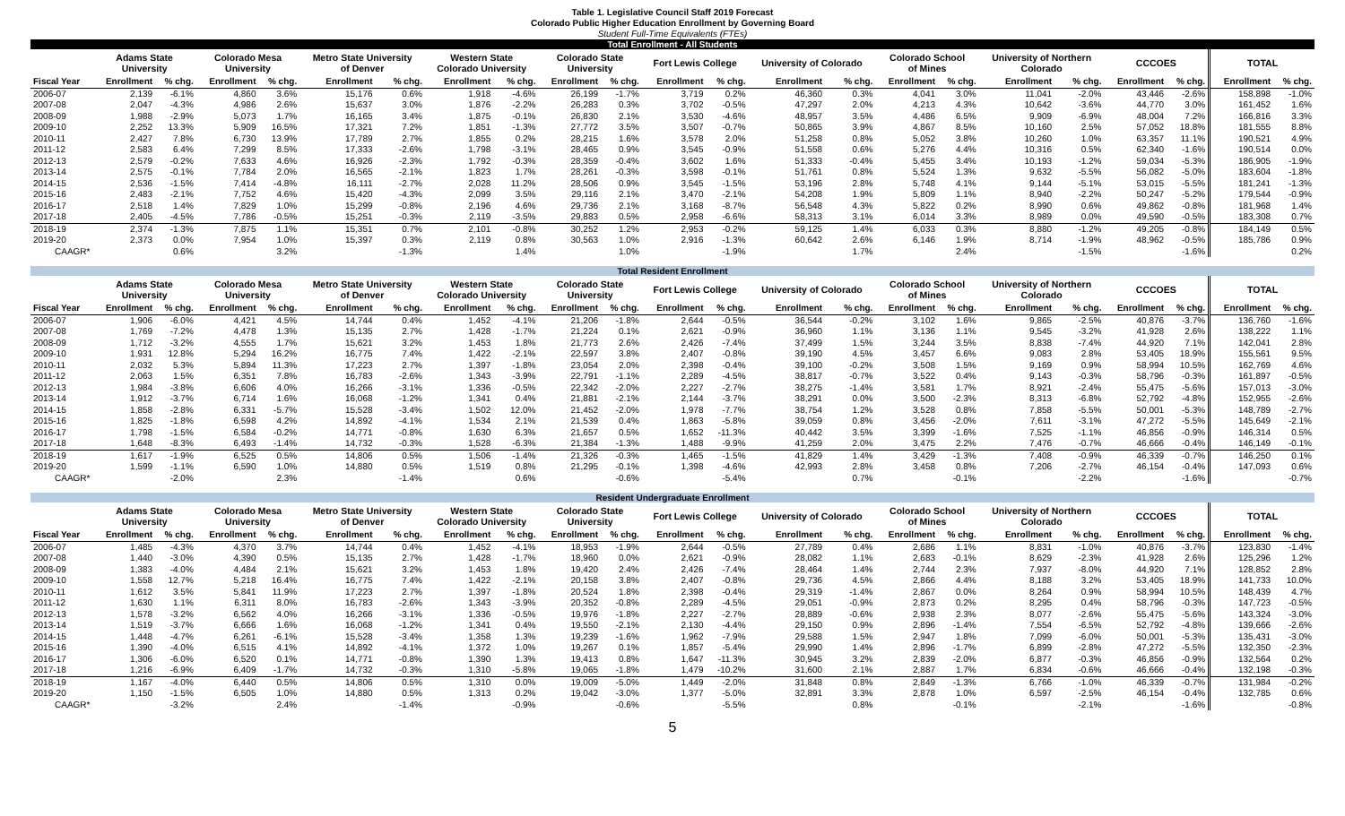Table 1. Legislative Council Staff 2019 Forecast
Colorado Public Higher Education Enrollment by Governing Board
Student Full-Time Equivalents (FTEs)
| Total Enrollment - All Students | | | | | | | | | | | | | | | | | | | | | | |
| | Adams State University | | Colorado Mesa University | | Metro State University of Denver | | Western State Colorado University | | Colorado State University | | Fort Lewis College | | University of Colorado | | Colorado School of Mines | | University of Northern Colorado | | CCCOES | | TOTAL | |
| Fiscal Year | Enrollment | % chg. | Enrollment | % chg. | Enrollment | % chg. | Enrollment | % chg. | Enrollment | % chg. | Enrollment | % chg. | Enrollment | % chg. | Enrollment | % chg. | Enrollment | % chg. | Enrollment | % chg. | Enrollment | % chg. |
| 2006-07 | 2,139 | -6.1% | 4,860 | 3.6% | 15,176 | 0.6% | 1,918 | -4.6% | 26,199 | -1.7% | 3,719 | 0.2% | 46,360 | 0.3% | 4,041 | 3.0% | 11,041 | -2.0% | 43,446 | -2.6% | 158,898 | -1.0% |
| 2007-08 | 2,047 | -4.3% | 4,986 | 2.6% | 15,637 | 3.0% | 1,876 | -2.2% | 26,283 | 0.3% | 3,702 | -0.5% | 47,297 | 2.0% | 4,213 | 4.3% | 10,642 | -3.6% | 44,770 | 3.0% | 161,452 | 1.6% |
| 2008-09 | 1,988 | -2.9% | 5,073 | 1.7% | 16,165 | 3.4% | 1,875 | -0.1% | 26,830 | 2.1% | 3,530 | -4.6% | 48,957 | 3.5% | 4,486 | 6.5% | 9,909 | -6.9% | 48,004 | 7.2% | 166,816 | 3.3% |
| 2009-10 | 2,252 | 13.3% | 5,909 | 16.5% | 17,321 | 7.2% | 1,851 | -1.3% | 27,772 | 3.5% | 3,507 | -0.7% | 50,865 | 3.9% | 4,867 | 8.5% | 10,160 | 2.5% | 57,052 | 18.8% | 181,555 | 8.8% |
| 2010-11 | 2,427 | 7.8% | 6,730 | 13.9% | 17,789 | 2.7% | 1,855 | 0.2% | 28,215 | 1.6% | 3,578 | 2.0% | 51,258 | 0.8% | 5,052 | 3.8% | 10,260 | 1.0% | 63,357 | 11.1% | 190,521 | 4.9% |
| 2011-12 | 2,583 | 6.4% | 7,299 | 8.5% | 17,333 | -2.6% | 1,798 | -3.1% | 28,465 | 0.9% | 3,545 | -0.9% | 51,558 | 0.6% | 5,276 | 4.4% | 10,316 | 0.5% | 62,340 | -1.6% | 190,514 | 0.0% |
| 2012-13 | 2,579 | -0.2% | 7,633 | 4.6% | 16,926 | -2.3% | 1,792 | -0.3% | 28,359 | -0.4% | 3,602 | 1.6% | 51,333 | -0.4% | 5,455 | 3.4% | 10,193 | -1.2% | 59,034 | -5.3% | 186,905 | -1.9% |
| 2013-14 | 2,575 | -0.1% | 7,784 | 2.0% | 16,565 | -2.1% | 1,823 | 1.7% | 28,261 | -0.3% | 3,598 | -0.1% | 51,761 | 0.8% | 5,524 | 1.3% | 9,632 | -5.5% | 56,082 | -5.0% | 183,604 | -1.8% |
| 2014-15 | 2,536 | -1.5% | 7,414 | -4.8% | 16,111 | -2.7% | 2,028 | 11.2% | 28,506 | 0.9% | 3,545 | -1.5% | 53,196 | 2.8% | 5,748 | 4.1% | 9,144 | -5.1% | 53,015 | -5.5% | 181,241 | -1.3% |
| 2015-16 | 2,483 | -2.1% | 7,752 | 4.6% | 15,420 | -4.3% | 2,099 | 3.5% | 29,116 | 2.1% | 3,470 | -2.1% | 54,208 | 1.9% | 5,809 | 1.1% | 8,940 | -2.2% | 50,247 | -5.2% | 179,544 | -0.9% |
| 2016-17 | 2,518 | 1.4% | 7,829 | 1.0% | 15,299 | -0.8% | 2,196 | 4.6% | 29,736 | 2.1% | 3,168 | -8.7% | 56,548 | 4.3% | 5,822 | 0.2% | 8,990 | 0.6% | 49,862 | -0.8% | 181,968 | 1.4% |
| 2017-18 | 2,405 | -4.5% | 7,786 | -0.5% | 15,251 | -0.3% | 2,119 | -3.5% | 29,883 | 0.5% | 2,958 | -6.6% | 58,313 | 3.1% | 6,014 | 3.3% | 8,989 | 0.0% | 49,590 | -0.5% | 183,308 | 0.7% |
| 2018-19 | 2,374 | -1.3% | 7,875 | 1.1% | 15,351 | 0.7% | 2,101 | -0.8% | 30,252 | 1.2% | 2,953 | -0.2% | 59,125 | 1.4% | 6,033 | 0.3% | 8,880 | -1.2% | 49,205 | -0.8% | 184,149 | 0.5% |
| 2019-20 | 2,373 | 0.0% | 7,954 | 1.0% | 15,397 | 0.3% | 2,119 | 0.8% | 30,563 | 1.0% | 2,916 | -1.3% | 60,642 | 2.6% | 6,146 | 1.9% | 8,714 | -1.9% | 48,962 | -0.5% | 185,786 | 0.9% |
| CAAGR* | | 0.6% | | 3.2% | | -1.3% | | 1.4% | | 1.0% | | -1.9% | | 1.7% | | 2.4% | | -1.5% | | -1.6% | | 0.2% |
| Total Resident Enrollment | | | | | | | | | | | | | | | | | | | | | | |
| | Adams State University | | Colorado Mesa University | | Metro State University of Denver | | Western State Colorado University | | Colorado State University | | Fort Lewis College | | University of Colorado | | Colorado School of Mines | | University of Northern Colorado | | CCCOES | | TOTAL | |
| Fiscal Year | Enrollment | % chg. | Enrollment | % chg. | Enrollment | % chg. | Enrollment | % chg. | Enrollment | % chg. | Enrollment | % chg. | Enrollment | % chg. | Enrollment | % chg. | Enrollment | % chg. | Enrollment | % chg. | Enrollment | % chg. |
| 2006-07 | 1,906 | -6.0% | 4,421 | 4.5% | 14,744 | 0.4% | 1,452 | -4.1% | 21,206 | -1.8% | 2,644 | -0.5% | 36,544 | -0.2% | 3,102 | 1.6% | 9,865 | -2.5% | 40,876 | -3.7% | 136,760 | -1.6% |
| 2007-08 | 1,769 | -7.2% | 4,478 | 1.3% | 15,135 | 2.7% | 1,428 | -1.7% | 21,224 | 0.1% | 2,621 | -0.9% | 36,960 | 1.1% | 3,136 | 1.1% | 9,545 | -3.2% | 41,928 | 2.6% | 138,222 | 1.1% |
| 2008-09 | 1,712 | -3.2% | 4,555 | 1.7% | 15,621 | 3.2% | 1,453 | 1.8% | 21,773 | 2.6% | 2,426 | -7.4% | 37,499 | 1.5% | 3,244 | 3.5% | 8,838 | -7.4% | 44,920 | 7.1% | 142,041 | 2.8% |
| 2009-10 | 1,931 | 12.8% | 5,294 | 16.2% | 16,775 | 7.4% | 1,422 | -2.1% | 22,597 | 3.8% | 2,407 | -0.8% | 39,190 | 4.5% | 3,457 | 6.6% | 9,083 | 2.8% | 53,405 | 18.9% | 155,561 | 9.5% |
| 2010-11 | 2,032 | 5.3% | 5,894 | 11.3% | 17,223 | 2.7% | 1,397 | -1.8% | 23,054 | 2.0% | 2,398 | -0.4% | 39,100 | -0.2% | 3,508 | 1.5% | 9,169 | 0.9% | 58,994 | 10.5% | 162,769 | 4.6% |
| 2011-12 | 2,063 | 1.5% | 6,351 | 7.8% | 16,783 | -2.6% | 1,343 | -3.9% | 22,791 | -1.1% | 2,289 | -4.5% | 38,817 | -0.7% | 3,522 | 0.4% | 9,143 | -0.3% | 58,796 | -0.3% | 161,897 | -0.5% |
| 2012-13 | 1,984 | -3.8% | 6,606 | 4.0% | 16,266 | -3.1% | 1,336 | -0.5% | 22,342 | -2.0% | 2,227 | -2.7% | 38,275 | -1.4% | 3,581 | 1.7% | 8,921 | -2.4% | 55,475 | -5.6% | 157,013 | -3.0% |
| 2013-14 | 1,912 | -3.7% | 6,714 | 1.6% | 16,068 | -1.2% | 1,341 | 0.4% | 21,881 | -2.1% | 2,144 | -3.7% | 38,291 | 0.0% | 3,500 | -2.3% | 8,313 | -6.8% | 52,792 | -4.8% | 152,955 | -2.6% |
| 2014-15 | 1,858 | -2.8% | 6,331 | -5.7% | 15,528 | -3.4% | 1,502 | 12.0% | 21,452 | -2.0% | 1,978 | -7.7% | 38,754 | 1.2% | 3,528 | 0.8% | 7,858 | -5.5% | 50,001 | -5.3% | 148,789 | -2.7% |
| 2015-16 | 1,825 | -1.8% | 6,598 | 4.2% | 14,892 | -4.1% | 1,534 | 2.1% | 21,539 | 0.4% | 1,863 | -5.8% | 39,059 | 0.8% | 3,456 | -2.0% | 7,611 | -3.1% | 47,272 | -5.5% | 145,649 | -2.1% |
| 2016-17 | 1,798 | -1.5% | 6,584 | -0.2% | 14,771 | -0.8% | 1,630 | 6.3% | 21,657 | 0.5% | 1,652 | -11.3% | 40,442 | 3.5% | 3,399 | -1.6% | 7,525 | -1.1% | 46,856 | -0.9% | 146,314 | 0.5% |
| 2017-18 | 1,648 | -8.3% | 6,493 | -1.4% | 14,732 | -0.3% | 1,528 | -6.3% | 21,384 | -1.3% | 1,488 | -9.9% | 41,259 | 2.0% | 3,475 | 2.2% | 7,476 | -0.7% | 46,666 | -0.4% | 146,149 | -0.1% |
| 2018-19 | 1,617 | -1.9% | 6,525 | 0.5% | 14,806 | 0.5% | 1,506 | -1.4% | 21,326 | -0.3% | 1,465 | -1.5% | 41,829 | 1.4% | 3,429 | -1.3% | 7,408 | -0.9% | 46,339 | -0.7% | 146,250 | 0.1% |
| 2019-20 | 1,599 | -1.1% | 6,590 | 1.0% | 14,880 | 0.5% | 1,519 | 0.8% | 21,295 | -0.1% | 1,398 | -4.6% | 42,993 | 2.8% | 3,458 | 0.8% | 7,206 | -2.7% | 46,154 | -0.4% | 147,093 | 0.6% |
| CAAGR* | | -2.0% | | 2.3% | | -1.4% | | 0.6% | | -0.6% | | -5.4% | | 0.7% | | -0.1% | | -2.2% | | -1.6% | | -0.7% |
| Resident Undergraduate Enrollment | | | | | | | | | | | | | | | | | | | | | | |
| | Adams State University | | Colorado Mesa University | | Metro State University of Denver | | Western State Colorado University | | Colorado State University | | Fort Lewis College | | University of Colorado | | Colorado School of Mines | | University of Northern Colorado | | CCCOES | | TOTAL | |
| Fiscal Year | Enrollment | % chg. | Enrollment | % chg. | Enrollment | % chg. | Enrollment | % chg. | Enrollment | % chg. | Enrollment | % chg. | Enrollment | % chg. | Enrollment | % chg. | Enrollment | % chg. | Enrollment | % chg. | Enrollment | % chg. |
| 2006-07 | 1,485 | -4.3% | 4,370 | 3.7% | 14,744 | 0.4% | 1,452 | -4.1% | 18,953 | -1.9% | 2,644 | -0.5% | 27,789 | 0.4% | 2,686 | 1.1% | 8,831 | -1.0% | 40,876 | -3.7% | 123,830 | -1.4% |
| 2007-08 | 1,440 | -3.0% | 4,390 | 0.5% | 15,135 | 2.7% | 1,428 | -1.7% | 18,960 | 0.0% | 2,621 | -0.9% | 28,082 | 1.1% | 2,683 | -0.1% | 8,629 | -2.3% | 41,928 | 2.6% | 125,296 | 1.2% |
| 2008-09 | 1,383 | -4.0% | 4,484 | 2.1% | 15,621 | 3.2% | 1,453 | 1.8% | 19,420 | 2.4% | 2,426 | -7.4% | 28,464 | 1.4% | 2,744 | 2.3% | 7,937 | -8.0% | 44,920 | 7.1% | 128,852 | 2.8% |
| 2009-10 | 1,558 | 12.7% | 5,218 | 16.4% | 16,775 | 7.4% | 1,422 | -2.1% | 20,158 | 3.8% | 2,407 | -0.8% | 29,736 | 4.5% | 2,866 | 4.4% | 8,188 | 3.2% | 53,405 | 18.9% | 141,733 | 10.0% |
| 2010-11 | 1,612 | 3.5% | 5,841 | 11.9% | 17,223 | 2.7% | 1,397 | -1.8% | 20,524 | 1.8% | 2,398 | -0.4% | 29,319 | -1.4% | 2,867 | 0.0% | 8,264 | 0.9% | 58,994 | 10.5% | 148,439 | 4.7% |
| 2011-12 | 1,630 | 1.1% | 6,311 | 8.0% | 16,783 | -2.6% | 1,343 | -3.9% | 20,352 | -0.8% | 2,289 | -4.5% | 29,051 | -0.9% | 2,873 | 0.2% | 8,295 | 0.4% | 58,796 | -0.3% | 147,723 | -0.5% |
| 2012-13 | 1,578 | -3.2% | 6,562 | 4.0% | 16,266 | -3.1% | 1,336 | -0.5% | 19,976 | -1.8% | 2,227 | -2.7% | 28,889 | -0.6% | 2,938 | 2.3% | 8,077 | -2.6% | 55,475 | -5.6% | 143,324 | -3.0% |
| 2013-14 | 1,519 | -3.7% | 6,666 | 1.6% | 16,068 | -1.2% | 1,341 | 0.4% | 19,550 | -2.1% | 2,130 | -4.4% | 29,150 | 0.9% | 2,896 | -1.4% | 7,554 | -6.5% | 52,792 | -4.8% | 139,666 | -2.6% |
| 2014-15 | 1,448 | -4.7% | 6,261 | -6.1% | 15,528 | -3.4% | 1,358 | 1.3% | 19,239 | -1.6% | 1,962 | -7.9% | 29,588 | 1.5% | 2,947 | 1.8% | 7,099 | -6.0% | 50,001 | -5.3% | 135,431 | -3.0% |
| 2015-16 | 1,390 | -4.0% | 6,515 | 4.1% | 14,892 | -4.1% | 1,372 | 1.0% | 19,267 | 0.1% | 1,857 | -5.4% | 29,990 | 1.4% | 2,896 | -1.7% | 6,899 | -2.8% | 47,272 | -5.5% | 132,350 | -2.3% |
| 2016-17 | 1,306 | -6.0% | 6,520 | 0.1% | 14,771 | -0.8% | 1,390 | 1.3% | 19,413 | 0.8% | 1,647 | -11.3% | 30,945 | 3.2% | 2,839 | -2.0% | 6,877 | -0.3% | 46,856 | -0.9% | 132,564 | 0.2% |
| 2017-18 | 1,216 | -6.9% | 6,409 | -1.7% | 14,732 | -0.3% | 1,310 | -5.8% | 19,065 | -1.8% | 1,479 | -10.2% | 31,600 | 2.1% | 2,887 | 1.7% | 6,834 | -0.6% | 46,666 | -0.4% | 132,198 | -0.3% |
| 2018-19 | 1,167 | -4.0% | 6,440 | 0.5% | 14,806 | 0.5% | 1,310 | 0.0% | 19,009 | -5.0% | 1,449 | -2.0% | 31,848 | 0.8% | 2,849 | -1.3% | 6,766 | -1.0% | 46,339 | -0.7% | 131,984 | -0.2% |
| 2019-20 | 1,150 | -1.5% | 6,505 | 1.0% | 14,880 | 0.5% | 1,313 | 0.2% | 19,042 | -3.0% | 1,377 | -5.0% | 32,891 | 3.3% | 2,878 | 1.0% | 6,597 | -2.5% | 46,154 | -0.4% | 132,785 | 0.6% |
| CAAGR* | | -3.2% | | 2.4% | | -1.4% | | -0.9% | | -0.6% | | -5.5% | | 0.8% | | -0.1% | | -2.1% | | -1.6% | | -0.8% |
5